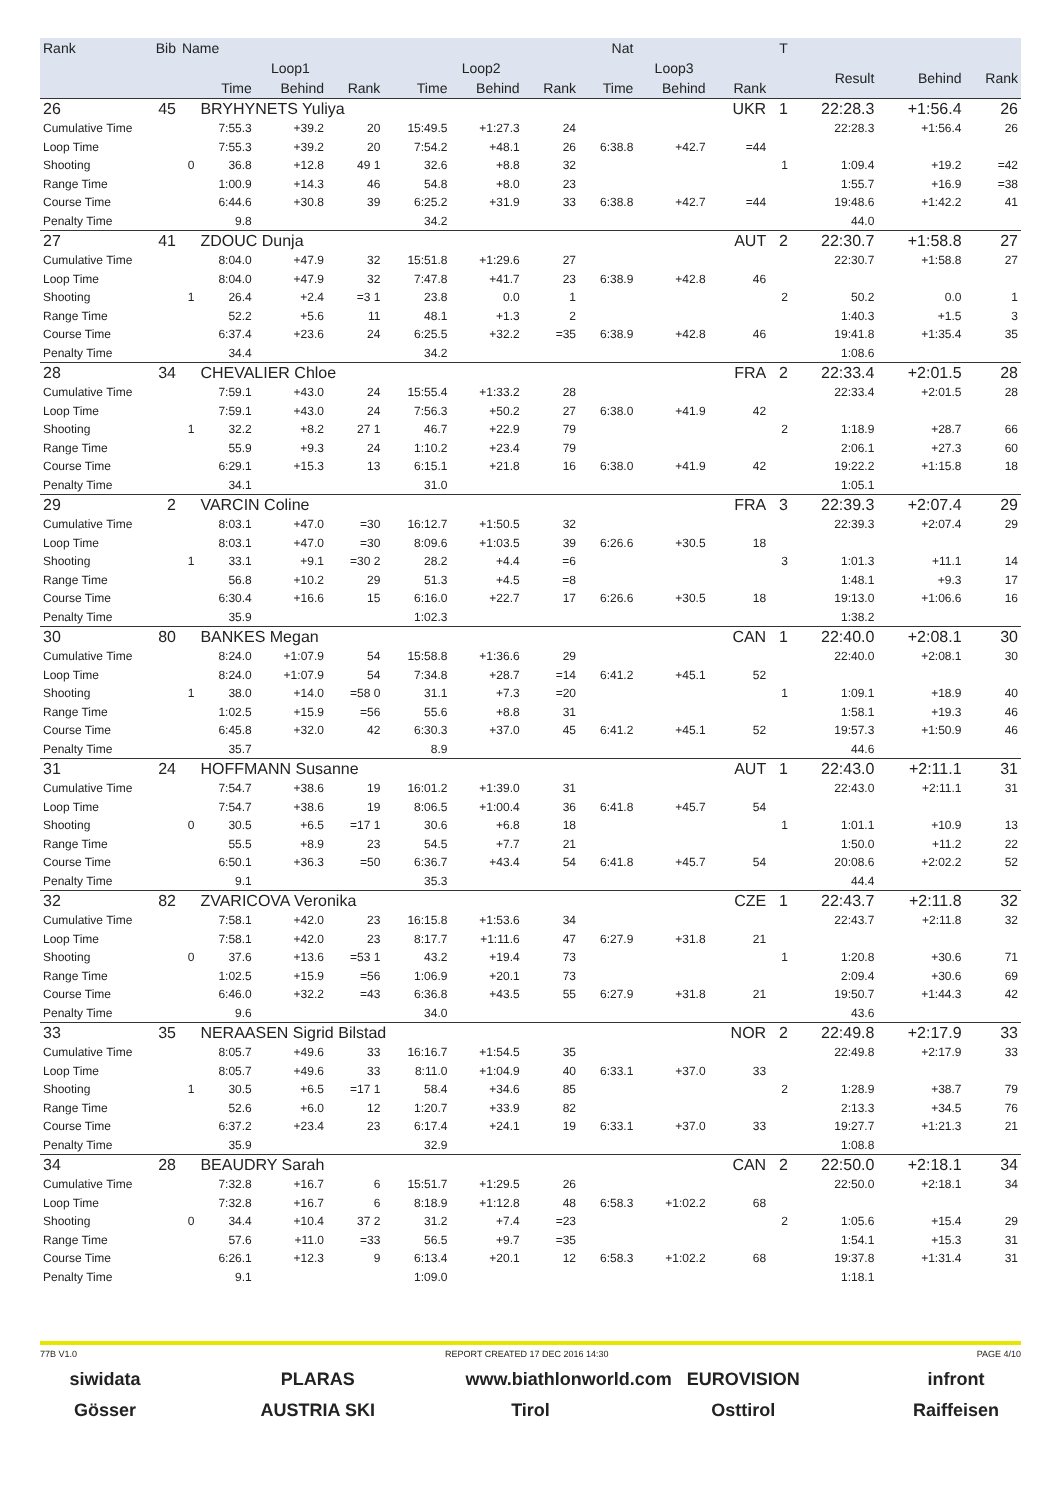| Rank | Bib | Name | | | | | | | Nat | | | T | | | |
| --- | --- | --- | --- | --- | --- | --- | --- | --- | --- | --- | --- | --- | --- | --- | --- |
| | | | Loop1 | | | Loop2 | | | Loop3 | | | | Result | Behind | Rank |
| | | | Time | Behind | Rank | Time | Behind | Rank | Time | Behind | Rank | | | | |
| 26 | 45 | | BRYHYNETS Yuliya | | | | | | | | UKR | 1 | 22:28.3 | +1:56.4 | 26 |
| Cumulative Time | | | 7:55.3 | +39.2 | 20 | 15:49.5 | +1:27.3 | 24 | | | | | 22:28.3 | +1:56.4 | 26 |
| Loop Time | | | 7:55.3 | +39.2 | 20 | 7:54.2 | +48.1 | 26 | 6:38.8 | +42.7 | =44 | | | | |
| Shooting | | 0 | 36.8 | +12.8 | 49 1 | 32.6 | +8.8 | 32 | | | | 1 | 1:09.4 | +19.2 | =42 |
| Range Time | | | 1:00.9 | +14.3 | 46 | 54.8 | +8.0 | 23 | | | | | 1:55.7 | +16.9 | =38 |
| Course Time | | | 6:44.6 | +30.8 | 39 | 6:25.2 | +31.9 | 33 | 6:38.8 | +42.7 | =44 | | 19:48.6 | +1:42.2 | 41 |
| Penalty Time | | | 9.8 | | | 34.2 | | | | | | | 44.0 | | |
| 27 | 41 | | ZDOUC Dunja | | | | | | | | AUT | 2 | 22:30.7 | +1:58.8 | 27 |
| Cumulative Time | | | 8:04.0 | +47.9 | 32 | 15:51.8 | +1:29.6 | 27 | | | | | 22:30.7 | +1:58.8 | 27 |
| Loop Time | | | 8:04.0 | +47.9 | 32 | 7:47.8 | +41.7 | 23 | 6:38.9 | +42.8 | 46 | | | | |
| Shooting | | 1 | 26.4 | +2.4 | =3 1 | 23.8 | 0.0 | 1 | | | | 2 | 50.2 | 0.0 | 1 |
| Range Time | | | 52.2 | +5.6 | 11 | 48.1 | +1.3 | 2 | | | | | 1:40.3 | +1.5 | 3 |
| Course Time | | | 6:37.4 | +23.6 | 24 | 6:25.5 | +32.2 | =35 | 6:38.9 | +42.8 | 46 | | 19:41.8 | +1:35.4 | 35 |
| Penalty Time | | | 34.4 | | | 34.2 | | | | | | | 1:08.6 | | |
| 28 | 34 | | CHEVALIER Chloe | | | | | | | | FRA | 2 | 22:33.4 | +2:01.5 | 28 |
| Cumulative Time | | | 7:59.1 | +43.0 | 24 | 15:55.4 | +1:33.2 | 28 | | | | | 22:33.4 | +2:01.5 | 28 |
| Loop Time | | | 7:59.1 | +43.0 | 24 | 7:56.3 | +50.2 | 27 | 6:38.0 | +41.9 | 42 | | | | |
| Shooting | | 1 | 32.2 | +8.2 | 27 1 | 46.7 | +22.9 | 79 | | | | 2 | 1:18.9 | +28.7 | 66 |
| Range Time | | | 55.9 | +9.3 | 24 | 1:10.2 | +23.4 | 79 | | | | | 2:06.1 | +27.3 | 60 |
| Course Time | | | 6:29.1 | +15.3 | 13 | 6:15.1 | +21.8 | 16 | 6:38.0 | +41.9 | 42 | | 19:22.2 | +1:15.8 | 18 |
| Penalty Time | | | 34.1 | | | 31.0 | | | | | | | 1:05.1 | | |
| 29 | 2 | | VARCIN Coline | | | | | | | | FRA | 3 | 22:39.3 | +2:07.4 | 29 |
| Cumulative Time | | | 8:03.1 | +47.0 | =30 | 16:12.7 | +1:50.5 | 32 | | | | | 22:39.3 | +2:07.4 | 29 |
| Loop Time | | | 8:03.1 | +47.0 | =30 | 8:09.6 | +1:03.5 | 39 | 6:26.6 | +30.5 | 18 | | | | |
| Shooting | | 1 | 33.1 | +9.1 | =30 2 | 28.2 | +4.4 | =6 | | | | 3 | 1:01.3 | +11.1 | 14 |
| Range Time | | | 56.8 | +10.2 | 29 | 51.3 | +4.5 | =8 | | | | | 1:48.1 | +9.3 | 17 |
| Course Time | | | 6:30.4 | +16.6 | 15 | 6:16.0 | +22.7 | 17 | 6:26.6 | +30.5 | 18 | | 19:13.0 | +1:06.6 | 16 |
| Penalty Time | | | 35.9 | | | 1:02.3 | | | | | | | 1:38.2 | | |
| 30 | 80 | | BANKES Megan | | | | | | | | CAN | 1 | 22:40.0 | +2:08.1 | 30 |
| Cumulative Time | | | 8:24.0 | +1:07.9 | 54 | 15:58.8 | +1:36.6 | 29 | | | | | 22:40.0 | +2:08.1 | 30 |
| Loop Time | | | 8:24.0 | +1:07.9 | 54 | 7:34.8 | +28.7 | =14 | 6:41.2 | +45.1 | 52 | | | | |
| Shooting | | 1 | 38.0 | +14.0 | =58 0 | 31.1 | +7.3 | =20 | | | | 1 | 1:09.1 | +18.9 | 40 |
| Range Time | | | 1:02.5 | +15.9 | =56 | 55.6 | +8.8 | 31 | | | | | 1:58.1 | +19.3 | 46 |
| Course Time | | | 6:45.8 | +32.0 | 42 | 6:30.3 | +37.0 | 45 | 6:41.2 | +45.1 | 52 | | 19:57.3 | +1:50.9 | 46 |
| Penalty Time | | | 35.7 | | | 8.9 | | | | | | | 44.6 | | |
| 31 | 24 | | HOFFMANN Susanne | | | | | | | | AUT | 1 | 22:43.0 | +2:11.1 | 31 |
| Cumulative Time | | | 7:54.7 | +38.6 | 19 | 16:01.2 | +1:39.0 | 31 | | | | | 22:43.0 | +2:11.1 | 31 |
| Loop Time | | | 7:54.7 | +38.6 | 19 | 8:06.5 | +1:00.4 | 36 | 6:41.8 | +45.7 | 54 | | | | |
| Shooting | | 0 | 30.5 | +6.5 | =17 1 | 30.6 | +6.8 | 18 | | | | 1 | 1:01.1 | +10.9 | 13 |
| Range Time | | | 55.5 | +8.9 | 23 | 54.5 | +7.7 | 21 | | | | | 1:50.0 | +11.2 | 22 |
| Course Time | | | 6:50.1 | +36.3 | =50 | 6:36.7 | +43.4 | 54 | 6:41.8 | +45.7 | 54 | | 20:08.6 | +2:02.2 | 52 |
| Penalty Time | | | 9.1 | | | 35.3 | | | | | | | 44.4 | | |
| 32 | 82 | | ZVARICOVA Veronika | | | | | | | | CZE | 1 | 22:43.7 | +2:11.8 | 32 |
| Cumulative Time | | | 7:58.1 | +42.0 | 23 | 16:15.8 | +1:53.6 | 34 | | | | | 22:43.7 | +2:11.8 | 32 |
| Loop Time | | | 7:58.1 | +42.0 | 23 | 8:17.7 | +1:11.6 | 47 | 6:27.9 | +31.8 | 21 | | | | |
| Shooting | | 0 | 37.6 | +13.6 | =53 1 | 43.2 | +19.4 | 73 | | | | 1 | 1:20.8 | +30.6 | 71 |
| Range Time | | | 1:02.5 | +15.9 | =56 | 1:06.9 | +20.1 | 73 | | | | | 2:09.4 | +30.6 | 69 |
| Course Time | | | 6:46.0 | +32.2 | =43 | 6:36.8 | +43.5 | 55 | 6:27.9 | +31.8 | 21 | | 19:50.7 | +1:44.3 | 42 |
| Penalty Time | | | 9.6 | | | 34.0 | | | | | | | 43.6 | | |
| 33 | 35 | | NERAASEN Sigrid Bilstad | | | | | | | | NOR | 2 | 22:49.8 | +2:17.9 | 33 |
| Cumulative Time | | | 8:05.7 | +49.6 | 33 | 16:16.7 | +1:54.5 | 35 | | | | | 22:49.8 | +2:17.9 | 33 |
| Loop Time | | | 8:05.7 | +49.6 | 33 | 8:11.0 | +1:04.9 | 40 | 6:33.1 | +37.0 | 33 | | | | |
| Shooting | | 1 | 30.5 | +6.5 | =17 1 | 58.4 | +34.6 | 85 | | | | 2 | 1:28.9 | +38.7 | 79 |
| Range Time | | | 52.6 | +6.0 | 12 | 1:20.7 | +33.9 | 82 | | | | | 2:13.3 | +34.5 | 76 |
| Course Time | | | 6:37.2 | +23.4 | 23 | 6:17.4 | +24.1 | 19 | 6:33.1 | +37.0 | 33 | | 19:27.7 | +1:21.3 | 21 |
| Penalty Time | | | 35.9 | | | 32.9 | | | | | | | 1:08.8 | | |
| 34 | 28 | | BEAUDRY Sarah | | | | | | | | CAN | 2 | 22:50.0 | +2:18.1 | 34 |
| Cumulative Time | | | 7:32.8 | +16.7 | 6 | 15:51.7 | +1:29.5 | 26 | | | | | 22:50.0 | +2:18.1 | 34 |
| Loop Time | | | 7:32.8 | +16.7 | 6 | 8:18.9 | +1:12.8 | 48 | 6:58.3 | +1:02.2 | 68 | | | | |
| Shooting | | 0 | 34.4 | +10.4 | 37 2 | 31.2 | +7.4 | =23 | | | | 2 | 1:05.6 | +15.4 | 29 |
| Range Time | | | 57.6 | +11.0 | =33 | 56.5 | +9.7 | =35 | | | | | 1:54.1 | +15.3 | 31 |
| Course Time | | | 6:26.1 | +12.3 | 9 | 6:13.4 | +20.1 | 12 | 6:58.3 | +1:02.2 | 68 | | 19:37.8 | +1:31.4 | 31 |
| Penalty Time | | | 9.1 | | | 1:09.0 | | | | | | | 1:18.1 | | |
77B V1.0 REPORT CREATED 17 DEC 2016 14:30 PAGE 4/10
siwidata PLARAS www.biathlonworld.com
EUROVISION infront
Gösser AUSTRIA SKI Tirol Osttirol Raiffeisen